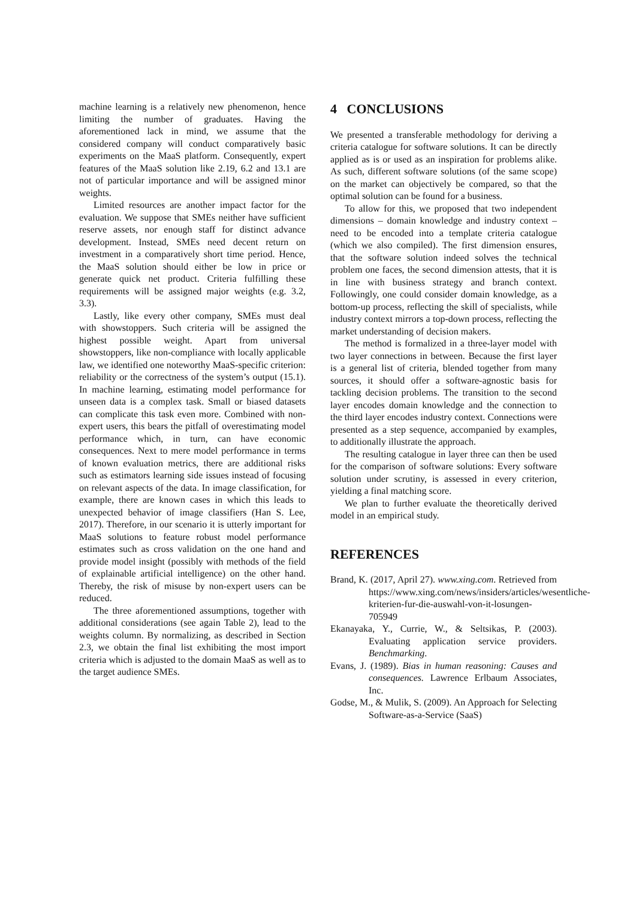machine learning is a relatively new phenomenon, hence limiting the number of graduates. Having the aforementioned lack in mind, we assume that the considered company will conduct comparatively basic experiments on the MaaS platform. Consequently, expert features of the MaaS solution like 2.19, 6.2 and 13.1 are not of particular importance and will be assigned minor weights.
Limited resources are another impact factor for the evaluation. We suppose that SMEs neither have sufficient reserve assets, nor enough staff for distinct advance development. Instead, SMEs need decent return on investment in a comparatively short time period. Hence, the MaaS solution should either be low in price or generate quick net product. Criteria fulfilling these requirements will be assigned major weights (e.g. 3.2, 3.3).
Lastly, like every other company, SMEs must deal with showstoppers. Such criteria will be assigned the highest possible weight. Apart from universal showstoppers, like non-compliance with locally applicable law, we identified one noteworthy MaaS-specific criterion: reliability or the correctness of the system’s output (15.1). In machine learning, estimating model performance for unseen data is a complex task. Small or biased datasets can complicate this task even more. Combined with non-expert users, this bears the pitfall of overestimating model performance which, in turn, can have economic consequences. Next to mere model performance in terms of known evaluation metrics, there are additional risks such as estimators learning side issues instead of focusing on relevant aspects of the data. In image classification, for example, there are known cases in which this leads to unexpected behavior of image classifiers (Han S. Lee, 2017). Therefore, in our scenario it is utterly important for MaaS solutions to feature robust model performance estimates such as cross validation on the one hand and provide model insight (possibly with methods of the field of explainable artificial intelligence) on the other hand. Thereby, the risk of misuse by non-expert users can be reduced.
The three aforementioned assumptions, together with additional considerations (see again Table 2), lead to the weights column. By normalizing, as described in Section 2.3, we obtain the final list exhibiting the most import criteria which is adjusted to the domain MaaS as well as to the target audience SMEs.
4 CONCLUSIONS
We presented a transferable methodology for deriving a criteria catalogue for software solutions. It can be directly applied as is or used as an inspiration for problems alike. As such, different software solutions (of the same scope) on the market can objectively be compared, so that the optimal solution can be found for a business.
To allow for this, we proposed that two independent dimensions – domain knowledge and industry context – need to be encoded into a template criteria catalogue (which we also compiled). The first dimension ensures, that the software solution indeed solves the technical problem one faces, the second dimension attests, that it is in line with business strategy and branch context. Followingly, one could consider domain knowledge, as a bottom-up process, reflecting the skill of specialists, while industry context mirrors a top-down process, reflecting the market understanding of decision makers.
The method is formalized in a three-layer model with two layer connections in between. Because the first layer is a general list of criteria, blended together from many sources, it should offer a software-agnostic basis for tackling decision problems. The transition to the second layer encodes domain knowledge and the connection to the third layer encodes industry context. Connections were presented as a step sequence, accompanied by examples, to additionally illustrate the approach.
The resulting catalogue in layer three can then be used for the comparison of software solutions: Every software solution under scrutiny, is assessed in every criterion, yielding a final matching score.
We plan to further evaluate the theoretically derived model in an empirical study.
REFERENCES
Brand, K. (2017, April 27). www.xing.com. Retrieved from https://www.xing.com/news/insiders/articles/wesentliche-kriterien-fur-die-auswahl-von-it-losungen-705949
Ekanayaka, Y., Currie, W., & Seltsikas, P. (2003). Evaluating application service providers. Benchmarking.
Evans, J. (1989). Bias in human reasoning: Causes and consequences. Lawrence Erlbaum Associates, Inc.
Godse, M., & Mulik, S. (2009). An Approach for Selecting Software-as-a-Service (SaaS)